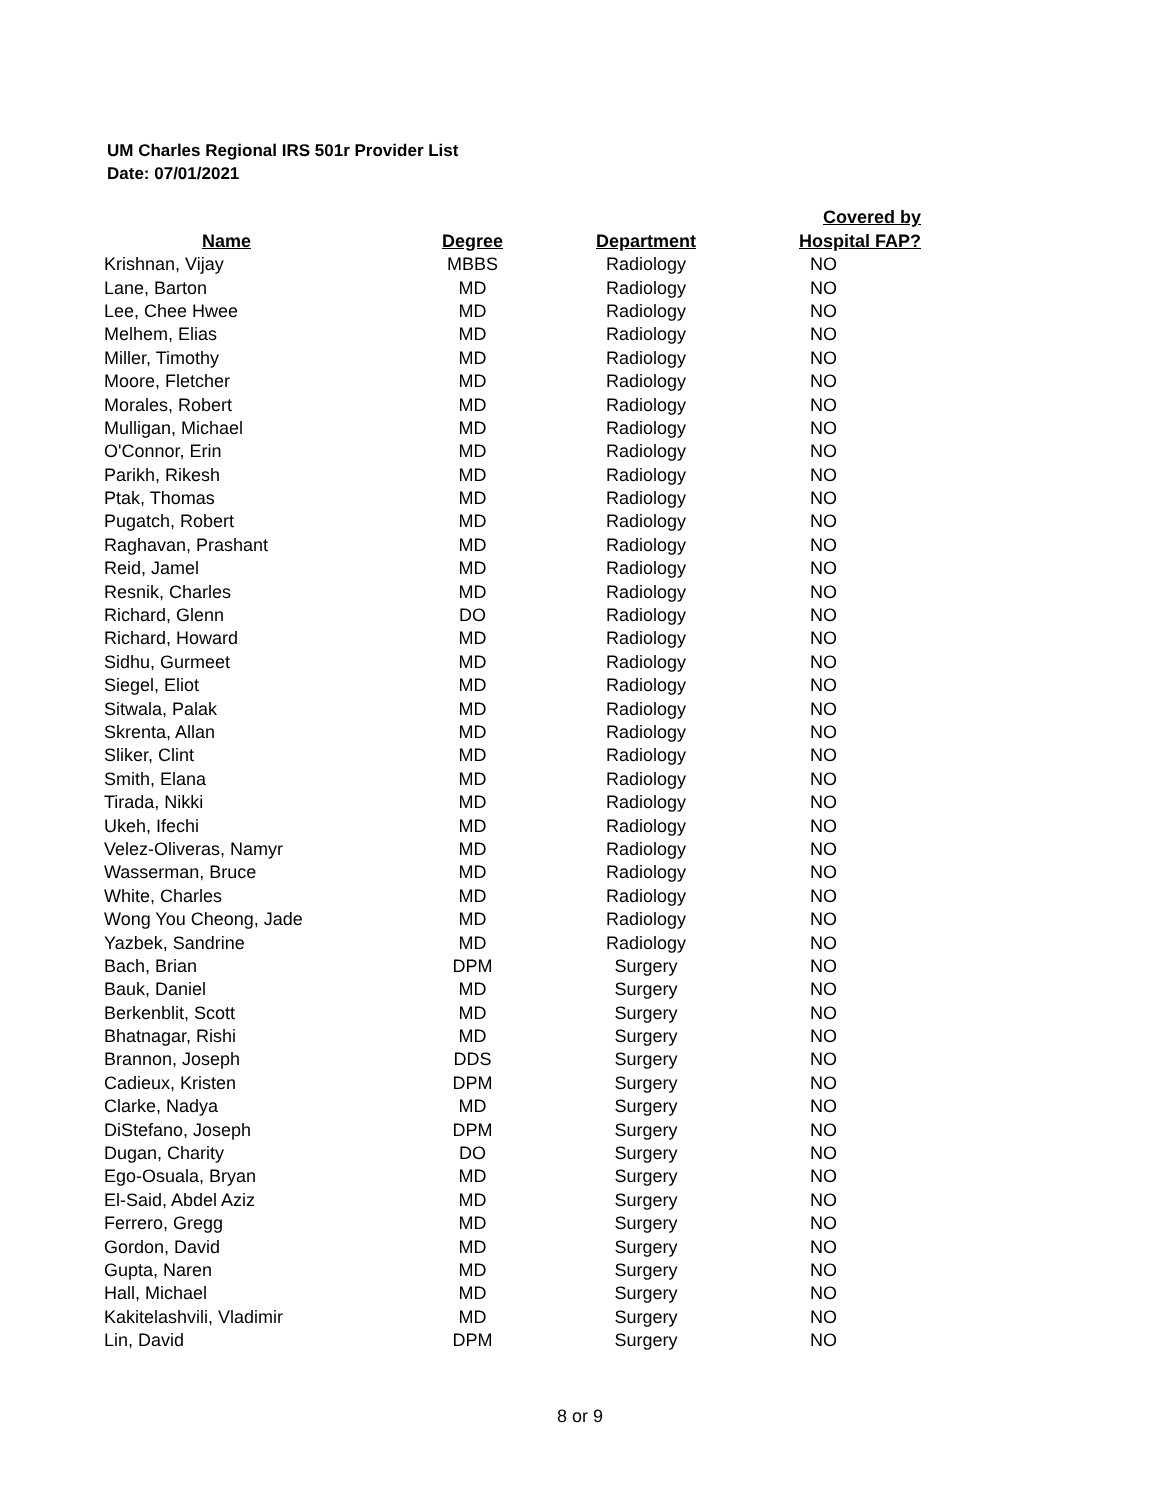UM Charles Regional IRS 501r Provider List
Date: 07/01/2021
| Name | Degree | Department | Covered by Hospital FAP? |
| --- | --- | --- | --- |
| Krishnan, Vijay | MBBS | Radiology | NO |
| Lane, Barton | MD | Radiology | NO |
| Lee, Chee Hwee | MD | Radiology | NO |
| Melhem, Elias | MD | Radiology | NO |
| Miller, Timothy | MD | Radiology | NO |
| Moore, Fletcher | MD | Radiology | NO |
| Morales, Robert | MD | Radiology | NO |
| Mulligan, Michael | MD | Radiology | NO |
| O'Connor, Erin | MD | Radiology | NO |
| Parikh, Rikesh | MD | Radiology | NO |
| Ptak, Thomas | MD | Radiology | NO |
| Pugatch, Robert | MD | Radiology | NO |
| Raghavan, Prashant | MD | Radiology | NO |
| Reid, Jamel | MD | Radiology | NO |
| Resnik, Charles | MD | Radiology | NO |
| Richard, Glenn | DO | Radiology | NO |
| Richard, Howard | MD | Radiology | NO |
| Sidhu, Gurmeet | MD | Radiology | NO |
| Siegel, Eliot | MD | Radiology | NO |
| Sitwala, Palak | MD | Radiology | NO |
| Skrenta, Allan | MD | Radiology | NO |
| Sliker, Clint | MD | Radiology | NO |
| Smith, Elana | MD | Radiology | NO |
| Tirada, Nikki | MD | Radiology | NO |
| Ukeh, Ifechi | MD | Radiology | NO |
| Velez-Oliveras, Namyr | MD | Radiology | NO |
| Wasserman, Bruce | MD | Radiology | NO |
| White, Charles | MD | Radiology | NO |
| Wong You Cheong, Jade | MD | Radiology | NO |
| Yazbek, Sandrine | MD | Radiology | NO |
| Bach, Brian | DPM | Surgery | NO |
| Bauk, Daniel | MD | Surgery | NO |
| Berkenblit, Scott | MD | Surgery | NO |
| Bhatnagar, Rishi | MD | Surgery | NO |
| Brannon, Joseph | DDS | Surgery | NO |
| Cadieux, Kristen | DPM | Surgery | NO |
| Clarke, Nadya | MD | Surgery | NO |
| DiStefano, Joseph | DPM | Surgery | NO |
| Dugan, Charity | DO | Surgery | NO |
| Ego-Osuala, Bryan | MD | Surgery | NO |
| El-Said, Abdel Aziz | MD | Surgery | NO |
| Ferrero, Gregg | MD | Surgery | NO |
| Gordon, David | MD | Surgery | NO |
| Gupta, Naren | MD | Surgery | NO |
| Hall, Michael | MD | Surgery | NO |
| Kakitelashvili, Vladimir | MD | Surgery | NO |
| Lin, David | DPM | Surgery | NO |
8 or 9